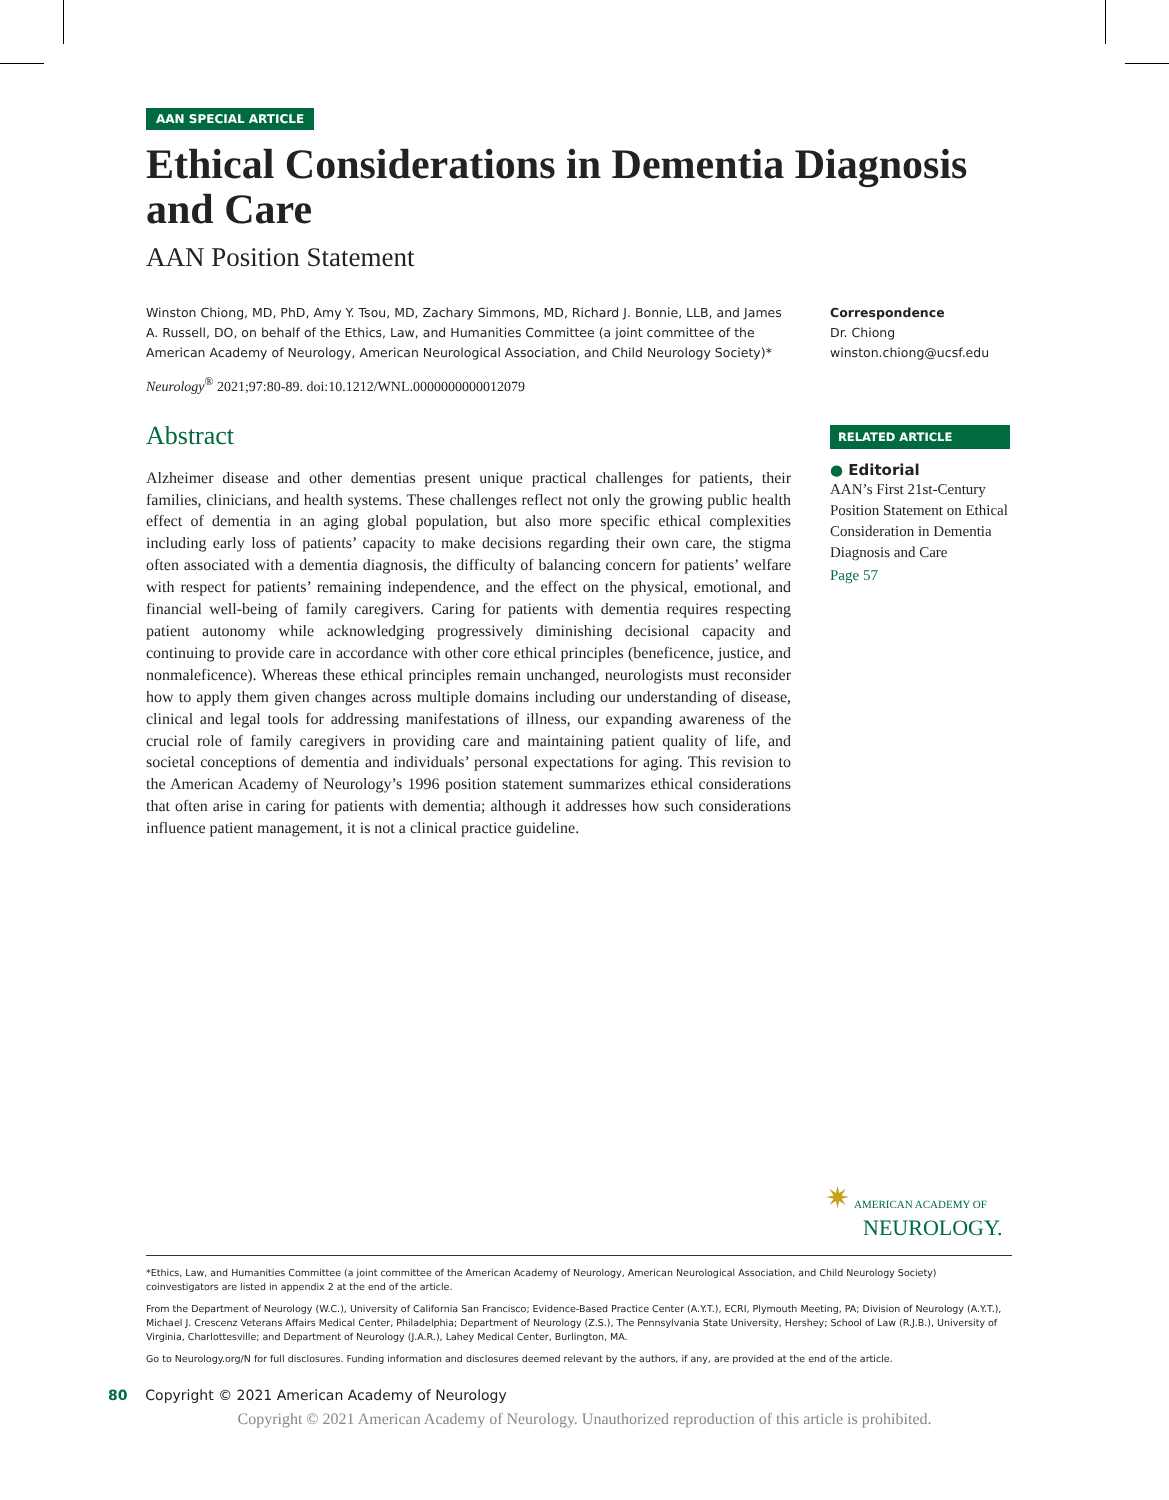AAN SPECIAL ARTICLE
Ethical Considerations in Dementia Diagnosis and Care
AAN Position Statement
Winston Chiong, MD, PhD, Amy Y. Tsou, MD, Zachary Simmons, MD, Richard J. Bonnie, LLB, and James A. Russell, DO, on behalf of the Ethics, Law, and Humanities Committee (a joint committee of the American Academy of Neurology, American Neurological Association, and Child Neurology Society)*
Neurology<sup>®</sup> 2021;97:80-89. doi:10.1212/WNL.0000000000012079
Abstract
Alzheimer disease and other dementias present unique practical challenges for patients, their families, clinicians, and health systems. These challenges reflect not only the growing public health effect of dementia in an aging global population, but also more specific ethical complexities including early loss of patients’ capacity to make decisions regarding their own care, the stigma often associated with a dementia diagnosis, the difficulty of balancing concern for patients’ welfare with respect for patients’ remaining independence, and the effect on the physical, emotional, and financial well-being of family caregivers. Caring for patients with dementia requires respecting patient autonomy while acknowledging progressively diminishing decisional capacity and continuing to provide care in accordance with other core ethical principles (beneficence, justice, and nonmaleficence). Whereas these ethical principles remain unchanged, neurologists must reconsider how to apply them given changes across multiple domains including our understanding of disease, clinical and legal tools for addressing manifestations of illness, our expanding awareness of the crucial role of family caregivers in providing care and maintaining patient quality of life, and societal conceptions of dementia and individuals’ personal expectations for aging. This revision to the American Academy of Neurology’s 1996 position statement summarizes ethical considerations that often arise in caring for patients with dementia; although it addresses how such considerations influence patient management, it is not a clinical practice guideline.
Correspondence
Dr. Chiong
winston.chiong@ucsf.edu
RELATED ARTICLE
● Editorial
AAN’s First 21st-Century Position Statement on Ethical Consideration in Dementia Diagnosis and Care
Page 57
✷ AMERICAN ACADEMY OF
NEUROLOGY.
*Ethics, Law, and Humanities Committee (a joint committee of the American Academy of Neurology, American Neurological Association, and Child Neurology Society) coinvestigators are listed in appendix 2 at the end of the article.
From the Department of Neurology (W.C.), University of California San Francisco; Evidence-Based Practice Center (A.Y.T.), ECRI, Plymouth Meeting, PA; Division of Neurology (A.Y.T.), Michael J. Crescenz Veterans Affairs Medical Center, Philadelphia; Department of Neurology (Z.S.), The Pennsylvania State University, Hershey; School of Law (R.J.B.), University of Virginia, Charlottesville; and Department of Neurology (J.A.R.), Lahey Medical Center, Burlington, MA.
Go to Neurology.org/N for full disclosures. Funding information and disclosures deemed relevant by the authors, if any, are provided at the end of the article.
80 Copyright © 2021 American Academy of Neurology
Copyright © 2021 American Academy of Neurology. Unauthorized reproduction of this article is prohibited.